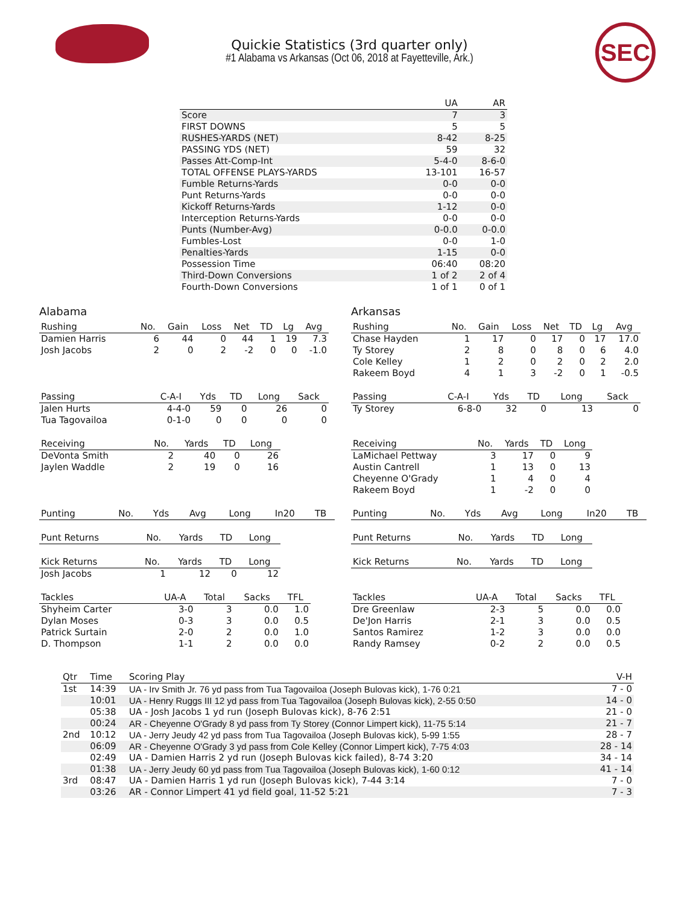SEC
Quickie Statistics (3rd quarter only)
#1 Alabama vs Arkansas (Oct 06, 2018 at Fayetteville, Ark.)
| | UA | AR |
| --- | --- | --- |
| Score | 7 | 3 |
| FIRST DOWNS | 5 | 5 |
| RUSHES-YARDS (NET) | 8-42 | 8-25 |
| PASSING YDS (NET) | 59 | 32 |
| Passes Att-Comp-Int | 5-4-0 | 8-6-0 |
| TOTAL OFFENSE PLAYS-YARDS | 13-101 | 16-57 |
| Fumble Returns-Yards | 0-0 | 0-0 |
| Punt Returns-Yards | 0-0 | 0-0 |
| Kickoff Returns-Yards | 1-12 | 0-0 |
| Interception Returns-Yards | 0-0 | 0-0 |
| Punts (Number-Avg) | 0-0.0 | 0-0.0 |
| Fumbles-Lost | 0-0 | 1-0 |
| Penalties-Yards | 1-15 | 0-0 |
| Possession Time | 06:40 | 08:20 |
| Third-Down Conversions | 1 of 2 | 2 of 4 |
| Fourth-Down Conversions | 1 of 1 | 0 of 1 |
Alabama
| Rushing | No. | Gain | Loss | Net | TD | Lg | Avg |
| --- | --- | --- | --- | --- | --- | --- | --- |
| Damien Harris | 6 | 44 | 0 | 44 | 1 | 19 | 7.3 |
| Josh Jacobs | 2 | 0 | 2 | -2 | 0 | 0 | -1.0 |
| Passing | C-A-I | Yds | TD | Long | Sack |
| --- | --- | --- | --- | --- | --- |
| Jalen Hurts | 4-4-0 | 59 | 0 | 26 | 0 |
| Tua Tagovailoa | 0-1-0 | 0 | 0 | 0 | 0 |
| Receiving | No. | Yards | TD | Long |
| --- | --- | --- | --- | --- |
| DeVonta Smith | 2 | 40 | 0 | 26 |
| Jaylen Waddle | 2 | 19 | 0 | 16 |
| Punting | No. | Yds | Avg | Long | In20 | TB |
| --- | --- | --- | --- | --- | --- | --- |
| Punt Returns | No. | Yards | TD | Long |
| --- | --- | --- | --- | --- |
| Kick Returns | No. | Yards | TD | Long |
| --- | --- | --- | --- | --- |
| Josh Jacobs | 1 | 12 | 0 | 12 |
| Tackles | UA-A | Total | Sacks | TFL |
| --- | --- | --- | --- | --- |
| Shyheim Carter | 3-0 | 3 | 0.0 | 1.0 |
| Dylan Moses | 0-3 | 3 | 0.0 | 0.5 |
| Patrick Surtain | 2-0 | 2 | 0.0 | 1.0 |
| D. Thompson | 1-1 | 2 | 0.0 | 0.0 |
Arkansas
| Rushing | No. | Gain | Loss | Net | TD | Lg | Avg |
| --- | --- | --- | --- | --- | --- | --- | --- |
| Chase Hayden | 1 | 17 | 0 | 17 | 0 | 17 | 17.0 |
| Ty Storey | 2 | 8 | 0 | 8 | 0 | 6 | 4.0 |
| Cole Kelley | 1 | 2 | 0 | 2 | 0 | 2 | 2.0 |
| Rakeem Boyd | 4 | 1 | 3 | -2 | 0 | 1 | -0.5 |
| Passing | C-A-I | Yds | TD | Long | Sack |
| --- | --- | --- | --- | --- | --- |
| Ty Storey | 6-8-0 | 32 | 0 | 13 | 0 |
| Receiving | No. | Yards | TD | Long |
| --- | --- | --- | --- | --- |
| LaMichael Pettway | 3 | 17 | 0 | 9 |
| Austin Cantrell | 1 | 13 | 0 | 13 |
| Cheyenne O'Grady | 1 | 4 | 0 | 4 |
| Rakeem Boyd | 1 | -2 | 0 | 0 |
| Punting | No. | Yds | Avg | Long | In20 | TB |
| --- | --- | --- | --- | --- | --- | --- |
| Punt Returns | No. | Yards | TD | Long |
| --- | --- | --- | --- | --- |
| Kick Returns | No. | Yards | TD | Long |
| --- | --- | --- | --- | --- |
| Tackles | UA-A | Total | Sacks | TFL |
| --- | --- | --- | --- | --- |
| Dre Greenlaw | 2-3 | 5 | 0.0 | 0.0 |
| De'Jon Harris | 2-1 | 3 | 0.0 | 0.5 |
| Santos Ramirez | 1-2 | 3 | 0.0 | 0.0 |
| Randy Ramsey | 0-2 | 2 | 0.0 | 0.5 |
| Qtr | Time | Scoring Play | V-H |
| --- | --- | --- | --- |
| 1st | 14:39 | UA - Irv Smith Jr. 76 yd pass from Tua Tagovailoa (Joseph Bulovas kick), 1-76 0:21 | 7 - 0 |
| | 10:01 | UA - Henry Ruggs III 12 yd pass from Tua Tagovailoa (Joseph Bulovas kick), 2-55 0:50 | 14 - 0 |
| | 05:38 | UA - Josh Jacobs 1 yd run (Joseph Bulovas kick), 8-76 2:51 | 21 - 0 |
| | 00:24 | AR - Cheyenne O'Grady 8 yd pass from Ty Storey (Connor Limpert kick), 11-75 5:14 | 21 - 7 |
| 2nd | 10:12 | UA - Jerry Jeudy 42 yd pass from Tua Tagovailoa (Joseph Bulovas kick), 5-99 1:55 | 28 - 7 |
| | 06:09 | AR - Cheyenne O'Grady 3 yd pass from Cole Kelley (Connor Limpert kick), 7-75 4:03 | 28 - 14 |
| | 02:49 | UA - Damien Harris 2 yd run (Joseph Bulovas kick failed), 8-74 3:20 | 34 - 14 |
| | 01:38 | UA - Jerry Jeudy 60 yd pass from Tua Tagovailoa (Joseph Bulovas kick), 1-60 0:12 | 41 - 14 |
| 3rd | 08:47 | UA - Damien Harris 1 yd run (Joseph Bulovas kick), 7-44 3:14 | 7 - 0 |
| | 03:26 | AR - Connor Limpert 41 yd field goal, 11-52 5:21 | 7 - 3 |